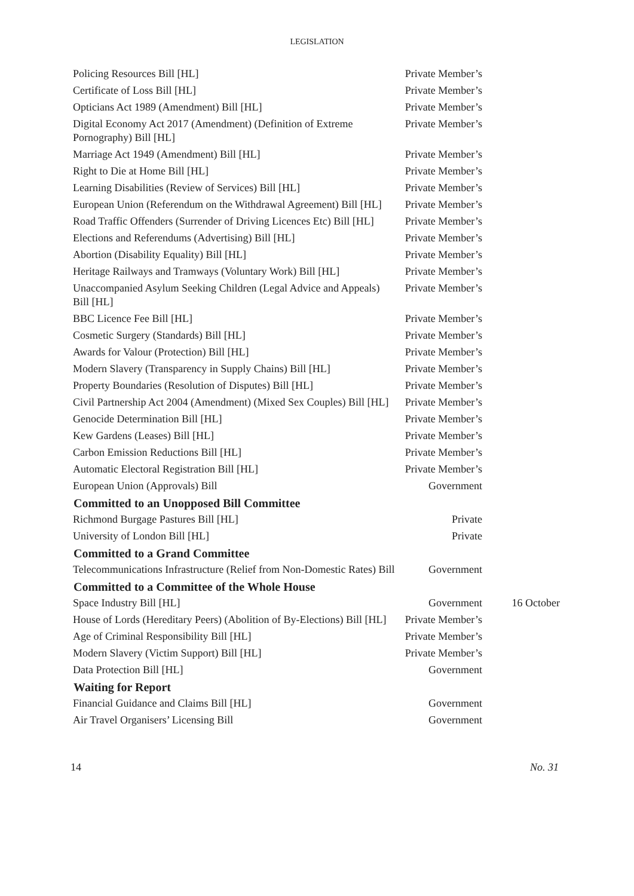LEGISLATION
| Policing Resources Bill [HL] | Private Member’s | |
| Certificate of Loss Bill [HL] | Private Member’s | |
| Opticians Act 1989 (Amendment) Bill [HL] | Private Member’s | |
| Digital Economy Act 2017 (Amendment) (Definition of Extreme Pornography) Bill [HL] | Private Member’s | |
| Marriage Act 1949 (Amendment) Bill [HL] | Private Member’s | |
| Right to Die at Home Bill [HL] | Private Member’s | |
| Learning Disabilities (Review of Services) Bill [HL] | Private Member’s | |
| European Union (Referendum on the Withdrawal Agreement) Bill [HL] | Private Member’s | |
| Road Traffic Offenders (Surrender of Driving Licences Etc) Bill [HL] | Private Member’s | |
| Elections and Referendums (Advertising) Bill [HL] | Private Member’s | |
| Abortion (Disability Equality) Bill [HL] | Private Member’s | |
| Heritage Railways and Tramways (Voluntary Work) Bill [HL] | Private Member’s | |
| Unaccompanied Asylum Seeking Children (Legal Advice and Appeals) Bill [HL] | Private Member’s | |
| BBC Licence Fee Bill [HL] | Private Member’s | |
| Cosmetic Surgery (Standards) Bill [HL] | Private Member’s | |
| Awards for Valour (Protection) Bill [HL] | Private Member’s | |
| Modern Slavery (Transparency in Supply Chains) Bill [HL] | Private Member’s | |
| Property Boundaries (Resolution of Disputes) Bill [HL] | Private Member’s | |
| Civil Partnership Act 2004 (Amendment) (Mixed Sex Couples) Bill [HL] | Private Member’s | |
| Genocide Determination Bill [HL] | Private Member’s | |
| Kew Gardens (Leases) Bill [HL] | Private Member’s | |
| Carbon Emission Reductions Bill [HL] | Private Member’s | |
| Automatic Electoral Registration Bill [HL] | Private Member’s | |
| European Union (Approvals) Bill | Government | |
| Committed to an Unopposed Bill Committee | | |
| Richmond Burgage Pastures Bill [HL] | Private | |
| University of London Bill [HL] | Private | |
| Committed to a Grand Committee | | |
| Telecommunications Infrastructure (Relief from Non-Domestic Rates) Bill | Government | |
| Committed to a Committee of the Whole House | | |
| Space Industry Bill [HL] | Government | 16 October |
| House of Lords (Hereditary Peers) (Abolition of By-Elections) Bill [HL] | Private Member’s | |
| Age of Criminal Responsibility Bill [HL] | Private Member’s | |
| Modern Slavery (Victim Support) Bill [HL] | Private Member’s | |
| Data Protection Bill [HL] | Government | |
| Waiting for Report | | |
| Financial Guidance and Claims Bill [HL] | Government | |
| Air Travel Organisers’ Licensing Bill | Government | |
14 No. 31